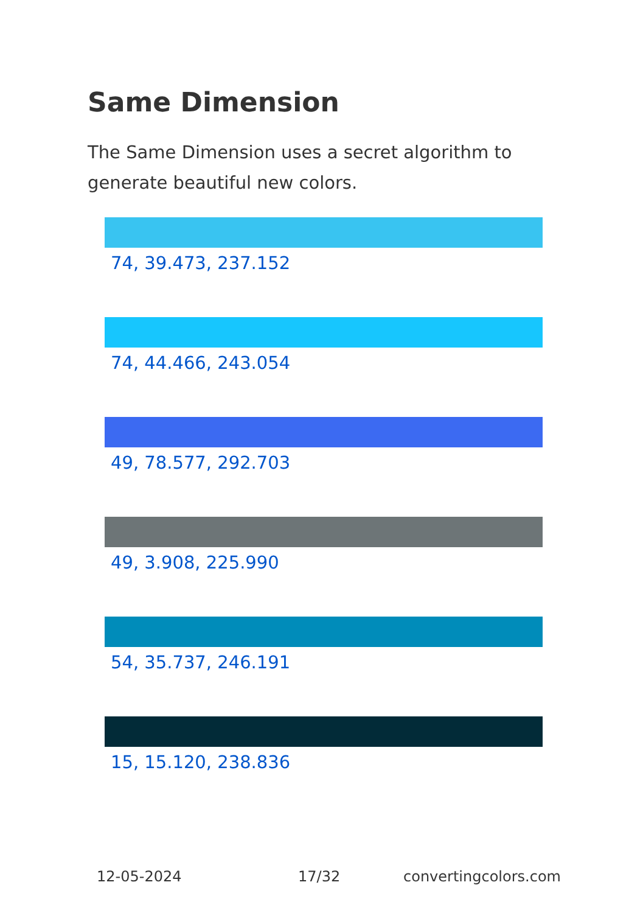Same Dimension
The Same Dimension uses a secret algorithm to generate beautiful new colors.
74, 39.473, 237.152
74, 44.466, 243.054
49, 78.577, 292.703
49, 3.908, 225.990
54, 35.737, 246.191
15, 15.120, 238.836
12-05-2024 17/32 convertingcolors.com